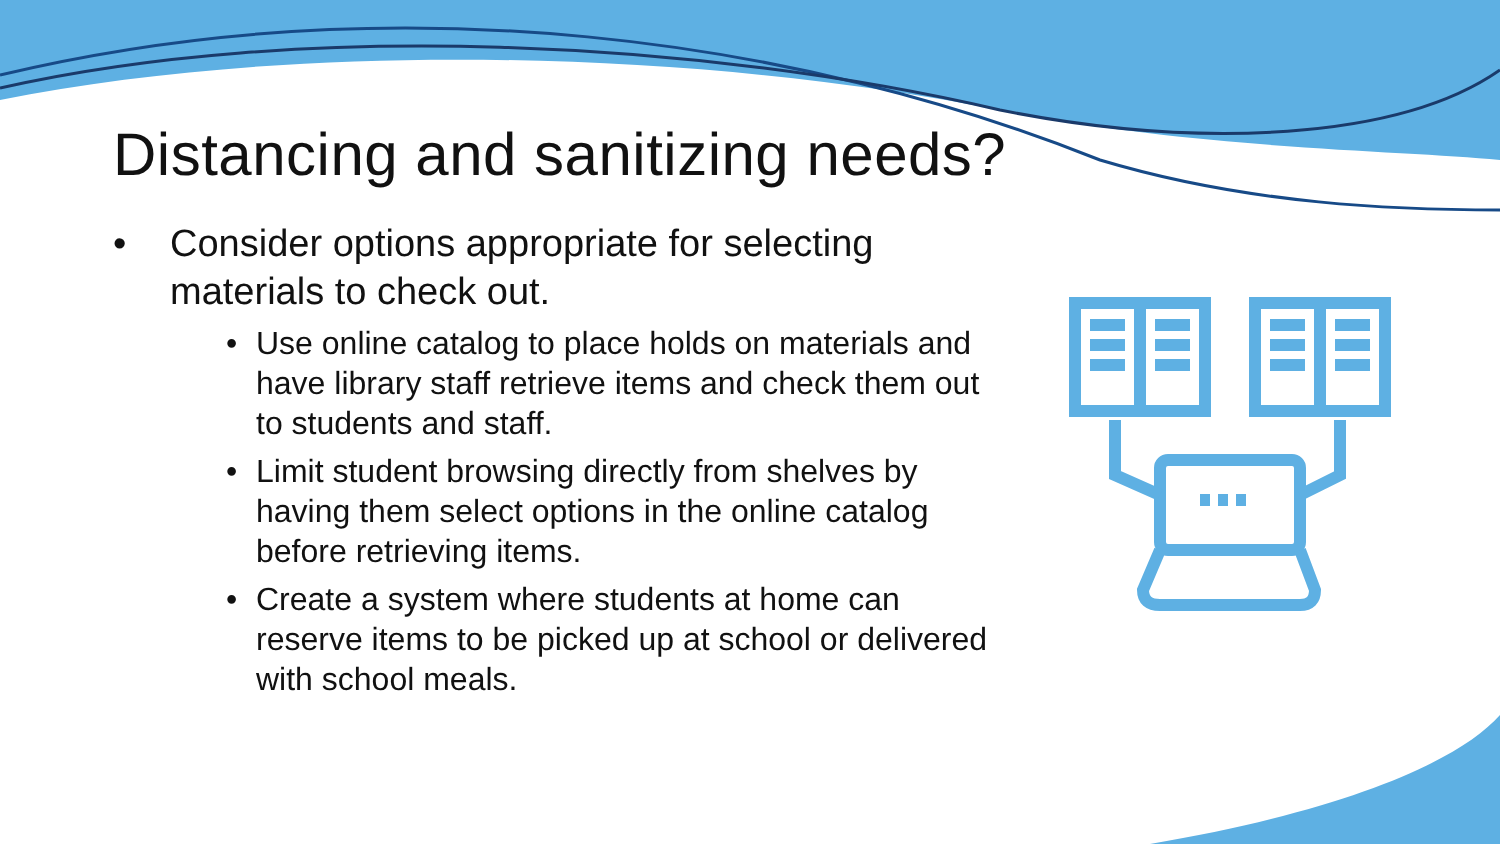Distancing and sanitizing needs?
• Consider options appropriate for selecting materials to check out.
• Use online catalog to place holds on materials and have library staff retrieve items and check them out to students and staff.
• Limit student browsing directly from shelves by having them select options in the online catalog before retrieving items.
• Create a system where students at home can reserve items to be picked up at school or delivered with school meals.